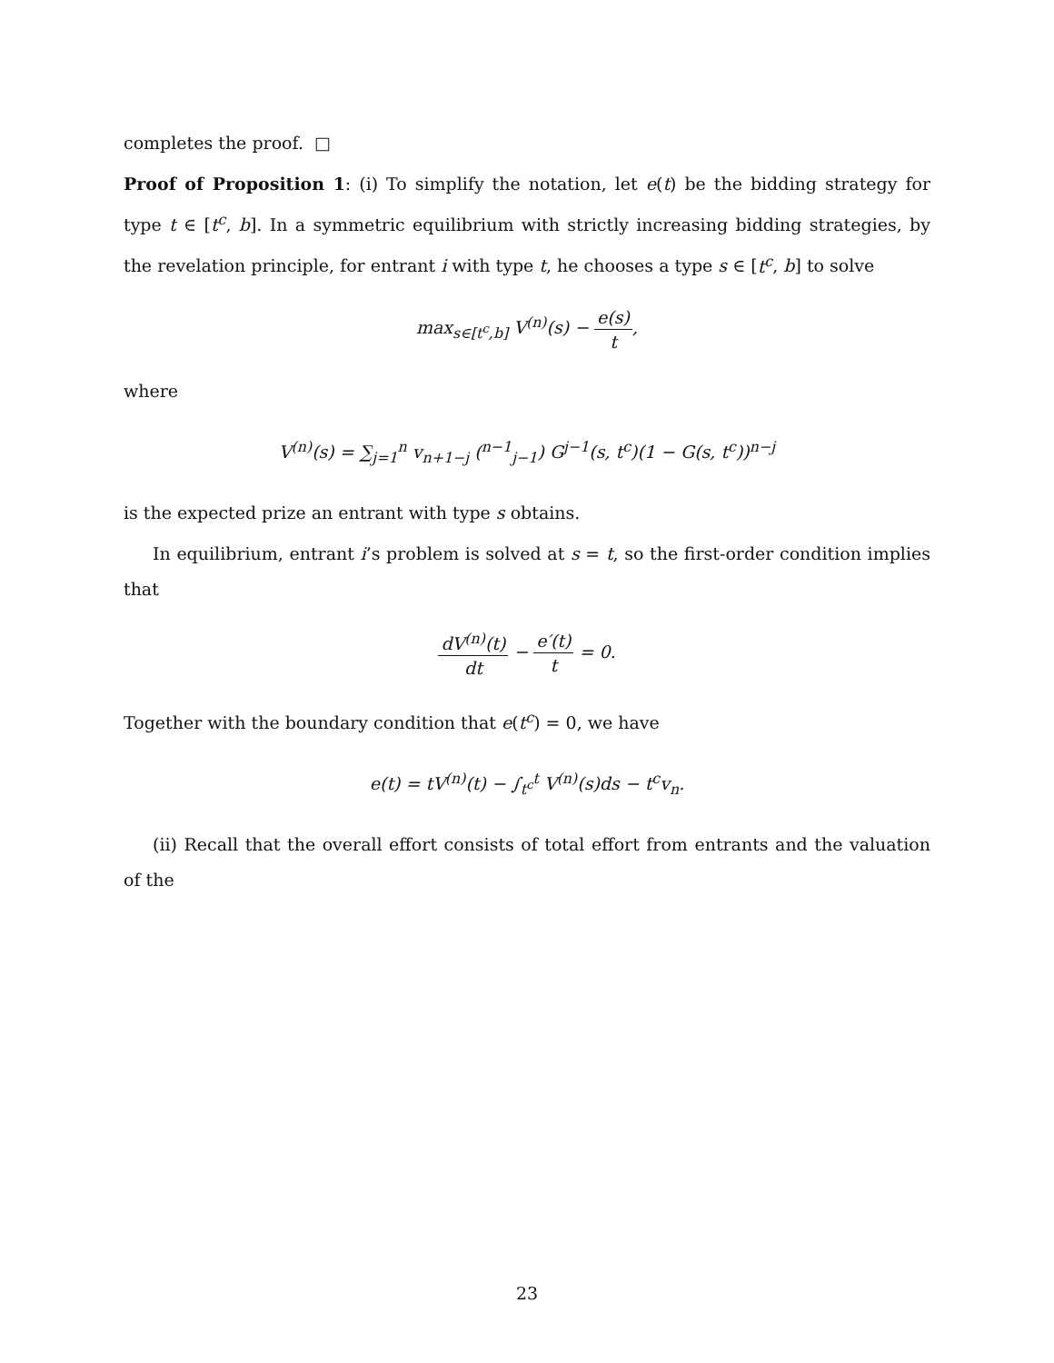completes the proof. □
Proof of Proposition 1: (i) To simplify the notation, let e(t) be the bidding strategy for type t ∈ [t<sup>c</sup>, b]. In a symmetric equilibrium with strictly increasing bidding strategies, by the revelation principle, for entrant i with type t, he chooses a type s ∈ [t<sup>c</sup>, b] to solve
max<sub>s∈[t<sup>c</sup>,b]</sub> V<sup>(n)</sup>(s) − e(s) t,
where
V<sup>(n)</sup>(s) = ∑<sub>j=1</sub><sup>n</sup> v<sub>n+1−j</sub> (<sup>n−1</sup><sub>j−1</sub>) G<sup>j−1</sup>(s, t<sup>c</sup>)(1 − G(s, t<sup>c</sup>))<sup>n−j</sup>
is the expected prize an entrant with type s obtains.
In equilibrium, entrant i’s problem is solved at s = t, so the first-order condition implies that
dV<sup>(n)</sup>(t) dt − e′(t) t = 0.
Together with the boundary condition that e(t<sup>c</sup>) = 0, we have
e(t) = tV<sup>(n)</sup>(t) − ∫<sub>t<sup>c</sup></sub><sup>t</sup> V<sup>(n)</sup>(s)ds − t<sup>c</sup>v<sub>n</sub>.
(ii) Recall that the overall effort consists of total effort from entrants and the valuation of the
23